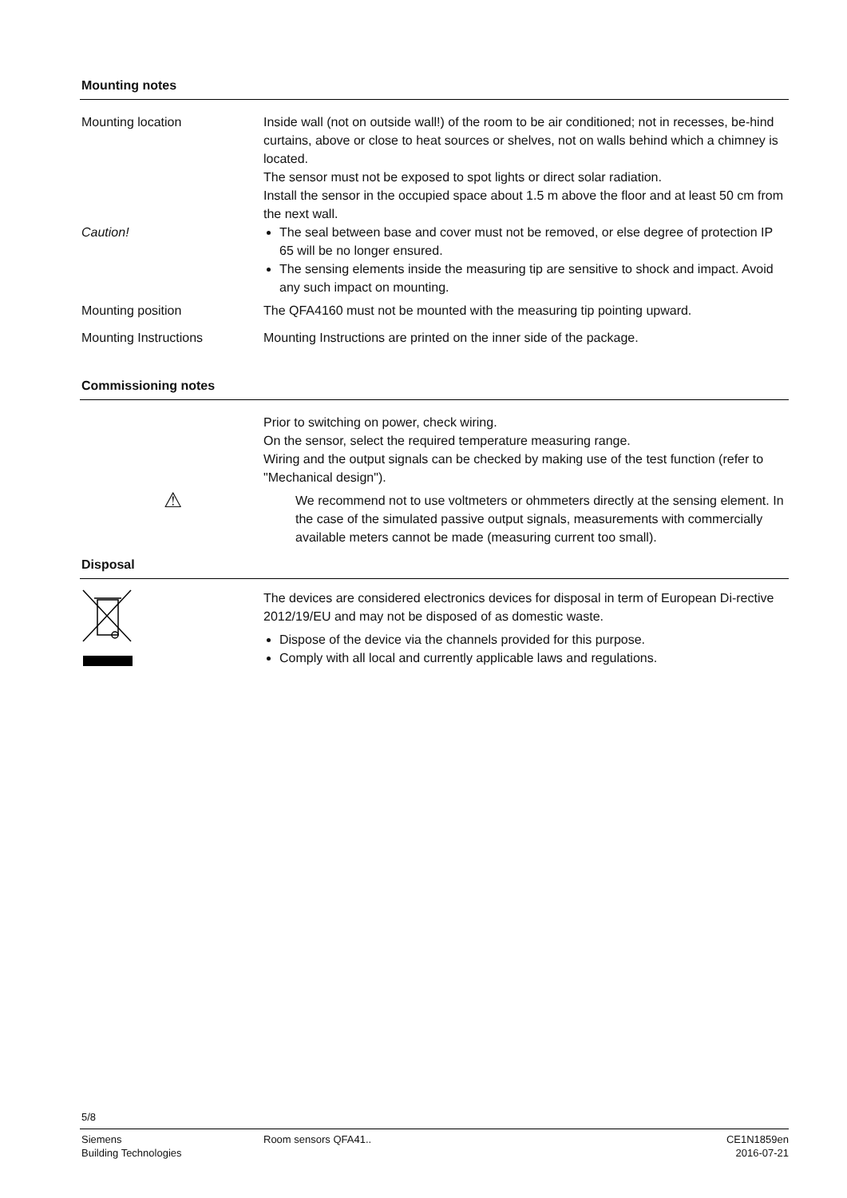Mounting notes
Mounting location Inside wall (not on outside wall!) of the room to be air conditioned; not in recesses, be-hind curtains, above or close to heat sources or shelves, not on walls behind which a chimney is located.
The sensor must not be exposed to spot lights or direct solar radiation.
Install the sensor in the occupied space about 1.5 m above the floor and at least 50 cm from the next wall.
Caution! The seal between base and cover must not be removed, or else degree of protection IP 65 will be no longer ensured.
The sensing elements inside the measuring tip are sensitive to shock and impact. Avoid any such impact on mounting.
Mounting position The QFA4160 must not be mounted with the measuring tip pointing upward.
Mounting Instructions Mounting Instructions are printed on the inner side of the package.
Commissioning notes
Prior to switching on power, check wiring.
On the sensor, select the required temperature measuring range.
Wiring and the output signals can be checked by making use of the test function (refer to "Mechanical design").
⚠
We recommend not to use voltmeters or ohmmeters directly at the sensing element. In the case of the simulated passive output signals, measurements with commercially available meters cannot be made (measuring current too small).
Disposal
The devices are considered electronics devices for disposal in term of European Di-rective 2012/19/EU and may not be disposed of as domestic waste.
Dispose of the device via the channels provided for this purpose.
Comply with all local and currently applicable laws and regulations.
5/8
Siemens
Building Technologies
Room sensors QFA41.. CE1N1859en
2016-07-21